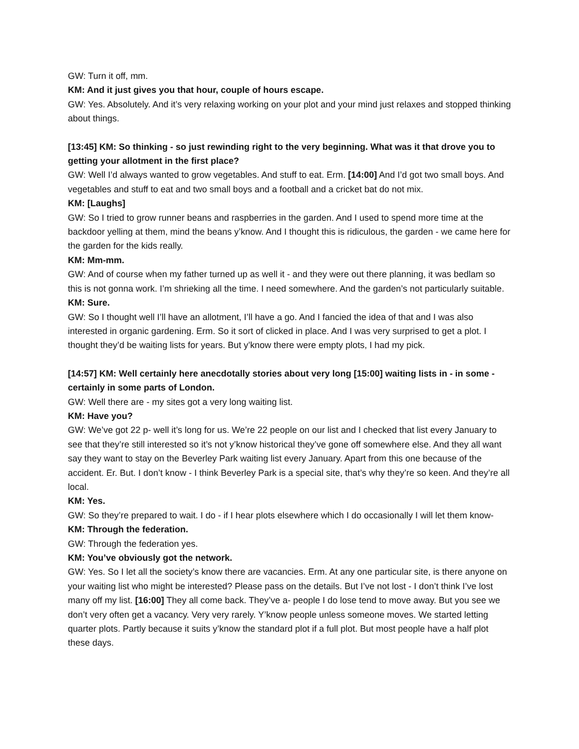GW: Turn it off, mm.
KM: And it just gives you that hour, couple of hours escape.
GW: Yes. Absolutely. And it’s very relaxing working on your plot and your mind just relaxes and stopped thinking about things.
[13:45] KM: So thinking - so just rewinding right to the very beginning. What was it that drove you to getting your allotment in the first place?
GW: Well I’d always wanted to grow vegetables. And stuff to eat. Erm. [14:00] And I’d got two small boys. And vegetables and stuff to eat and two small boys and a football and a cricket bat do not mix.
KM: [Laughs]
GW: So I tried to grow runner beans and raspberries in the garden. And I used to spend more time at the backdoor yelling at them, mind the beans y’know. And I thought this is ridiculous, the garden - we came here for the garden for the kids really.
KM: Mm-mm.
GW: And of course when my father turned up as well it - and they were out there planning, it was bedlam so this is not gonna work. I’m shrieking all the time. I need somewhere. And the garden’s not particularly suitable.
KM: Sure.
GW: So I thought well I’ll have an allotment, I’ll have a go. And I fancied the idea of that and I was also interested in organic gardening. Erm. So it sort of clicked in place. And I was very surprised to get a plot. I thought they’d be waiting lists for years. But y’know there were empty plots, I had my pick.
[14:57] KM: Well certainly here anecdotally stories about very long [15:00] waiting lists in - in some - certainly in some parts of London.
GW: Well there are - my sites got a very long waiting list.
KM: Have you?
GW: We’ve got 22 p- well it’s long for us. We’re 22 people on our list and I checked that list every January to see that they’re still interested so it’s not y’know historical they’ve gone off somewhere else. And they all want say they want to stay on the Beverley Park waiting list every January. Apart from this one because of the accident. Er. But. I don’t know - I think Beverley Park is a special site, that’s why they’re so keen. And they’re all local.
KM: Yes.
GW: So they’re prepared to wait. I do - if I hear plots elsewhere which I do occasionally I will let them know-
KM: Through the federation.
GW: Through the federation yes.
KM: You’ve obviously got the network.
GW: Yes. So I let all the society’s know there are vacancies. Erm. At any one particular site, is there anyone on your waiting list who might be interested? Please pass on the details. But I’ve not lost - I don’t think I’ve lost many off my list. [16:00] They all come back. They’ve a- people I do lose tend to move away. But you see we don’t very often get a vacancy. Very very rarely. Y’know people unless someone moves. We started letting quarter plots. Partly because it suits y’know the standard plot if a full plot. But most people have a half plot these days.